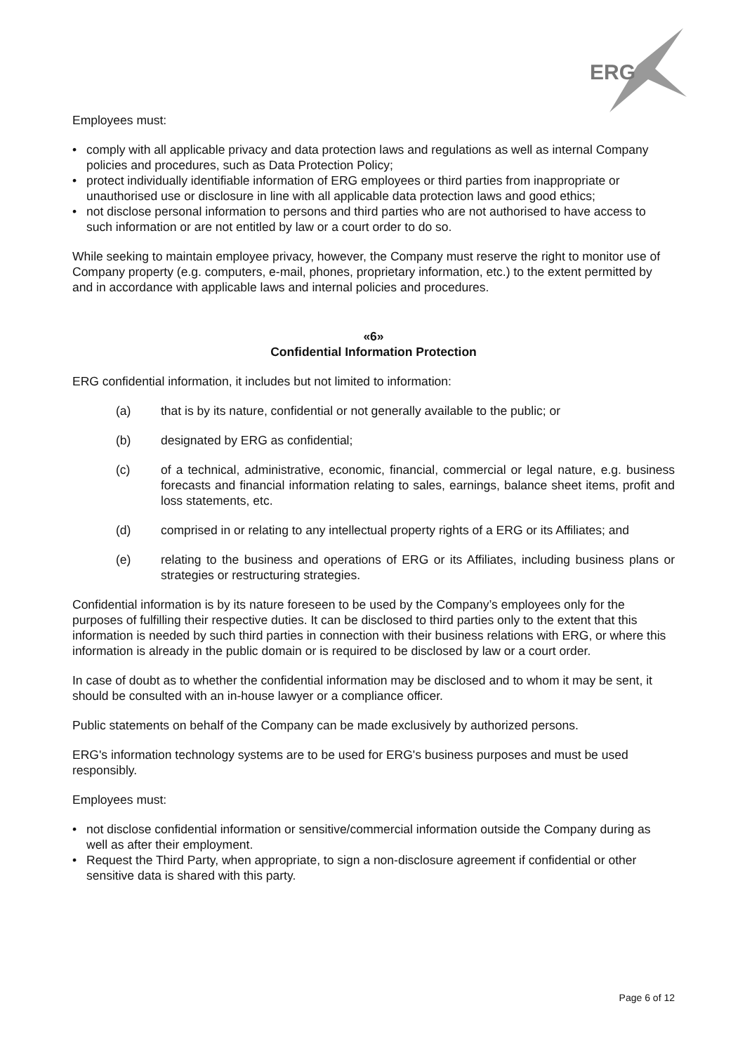ERG
Employees must:
• comply with all applicable privacy and data protection laws and regulations as well as internal Company policies and procedures, such as Data Protection Policy;
• protect individually identifiable information of ERG employees or third parties from inappropriate or unauthorised use or disclosure in line with all applicable data protection laws and good ethics;
• not disclose personal information to persons and third parties who are not authorised to have access to such information or are not entitled by law or a court order to do so.
While seeking to maintain employee privacy, however, the Company must reserve the right to monitor use of Company property (e.g. computers, e-mail, phones, proprietary information, etc.) to the extent permitted by and in accordance with applicable laws and internal policies and procedures.
«6»
Confidential Information Protection
ERG confidential information, it includes but not limited to information:
(a) that is by its nature, confidential or not generally available to the public; or
(b) designated by ERG as confidential;
(c) of a technical, administrative, economic, financial, commercial or legal nature, e.g. business forecasts and financial information relating to sales, earnings, balance sheet items, profit and loss statements, etc.
(d) comprised in or relating to any intellectual property rights of a ERG or its Affiliates; and
(e) relating to the business and operations of ERG or its Affiliates, including business plans or strategies or restructuring strategies.
Confidential information is by its nature foreseen to be used by the Company’s employees only for the purposes of fulfilling their respective duties. It can be disclosed to third parties only to the extent that this information is needed by such third parties in connection with their business relations with ERG, or where this information is already in the public domain or is required to be disclosed by law or a court order.
In case of doubt as to whether the confidential information may be disclosed and to whom it may be sent, it should be consulted with an in-house lawyer or a compliance officer.
Public statements on behalf of the Company can be made exclusively by authorized persons.
ERG's information technology systems are to be used for ERG's business purposes and must be used responsibly.
Employees must:
• not disclose confidential information or sensitive/commercial information outside the Company during as well as after their employment.
• Request the Third Party, when appropriate, to sign a non-disclosure agreement if confidential or other sensitive data is shared with this party.
Page 6 of 12